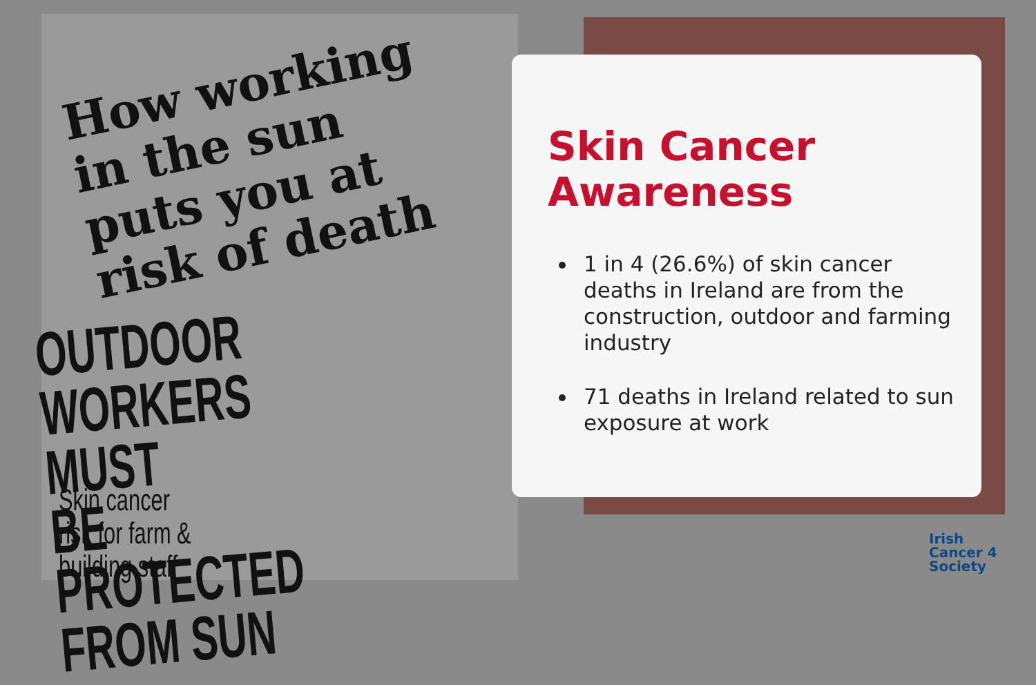How working in the sun puts you at risk of death
OUTDOOR WORKERS MUST
BE PROTECTED FROM SUN
Skin cancer
risk for farm &
building staff
Skin Cancer
Awareness
1 in 4 (26.6%) of skin cancer deaths in Ireland are from the construction, outdoor and farming industry
71 deaths in Ireland related to sun exposure at work
Irish
Cancer 4
Society